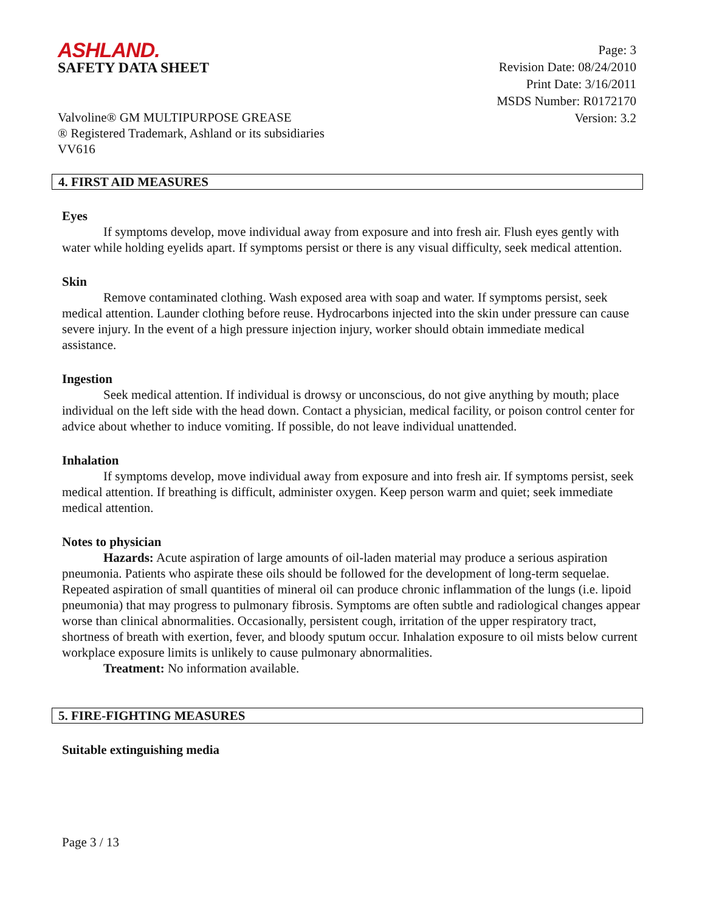ASHLAND.
SAFETY DATA SHEET
Page: 3
Revision Date: 08/24/2010
Print Date: 3/16/2011
MSDS Number: R0172170
Version: 3.2
Valvoline® GM MULTIPURPOSE GREASE
® Registered Trademark, Ashland or its subsidiaries
VV616
4. FIRST AID MEASURES
Eyes
If symptoms develop, move individual away from exposure and into fresh air. Flush eyes gently with water while holding eyelids apart. If symptoms persist or there is any visual difficulty, seek medical attention.
Skin
Remove contaminated clothing. Wash exposed area with soap and water. If symptoms persist, seek medical attention. Launder clothing before reuse. Hydrocarbons injected into the skin under pressure can cause severe injury. In the event of a high pressure injection injury, worker should obtain immediate medical assistance.
Ingestion
Seek medical attention. If individual is drowsy or unconscious, do not give anything by mouth; place individual on the left side with the head down. Contact a physician, medical facility, or poison control center for advice about whether to induce vomiting. If possible, do not leave individual unattended.
Inhalation
If symptoms develop, move individual away from exposure and into fresh air. If symptoms persist, seek medical attention. If breathing is difficult, administer oxygen. Keep person warm and quiet; seek immediate medical attention.
Notes to physician
Hazards: Acute aspiration of large amounts of oil-laden material may produce a serious aspiration pneumonia. Patients who aspirate these oils should be followed for the development of long-term sequelae. Repeated aspiration of small quantities of mineral oil can produce chronic inflammation of the lungs (i.e. lipoid pneumonia) that may progress to pulmonary fibrosis. Symptoms are often subtle and radiological changes appear worse than clinical abnormalities. Occasionally, persistent cough, irritation of the upper respiratory tract, shortness of breath with exertion, fever, and bloody sputum occur. Inhalation exposure to oil mists below current workplace exposure limits is unlikely to cause pulmonary abnormalities.
Treatment: No information available.
5. FIRE-FIGHTING MEASURES
Suitable extinguishing media
Page 3 / 13